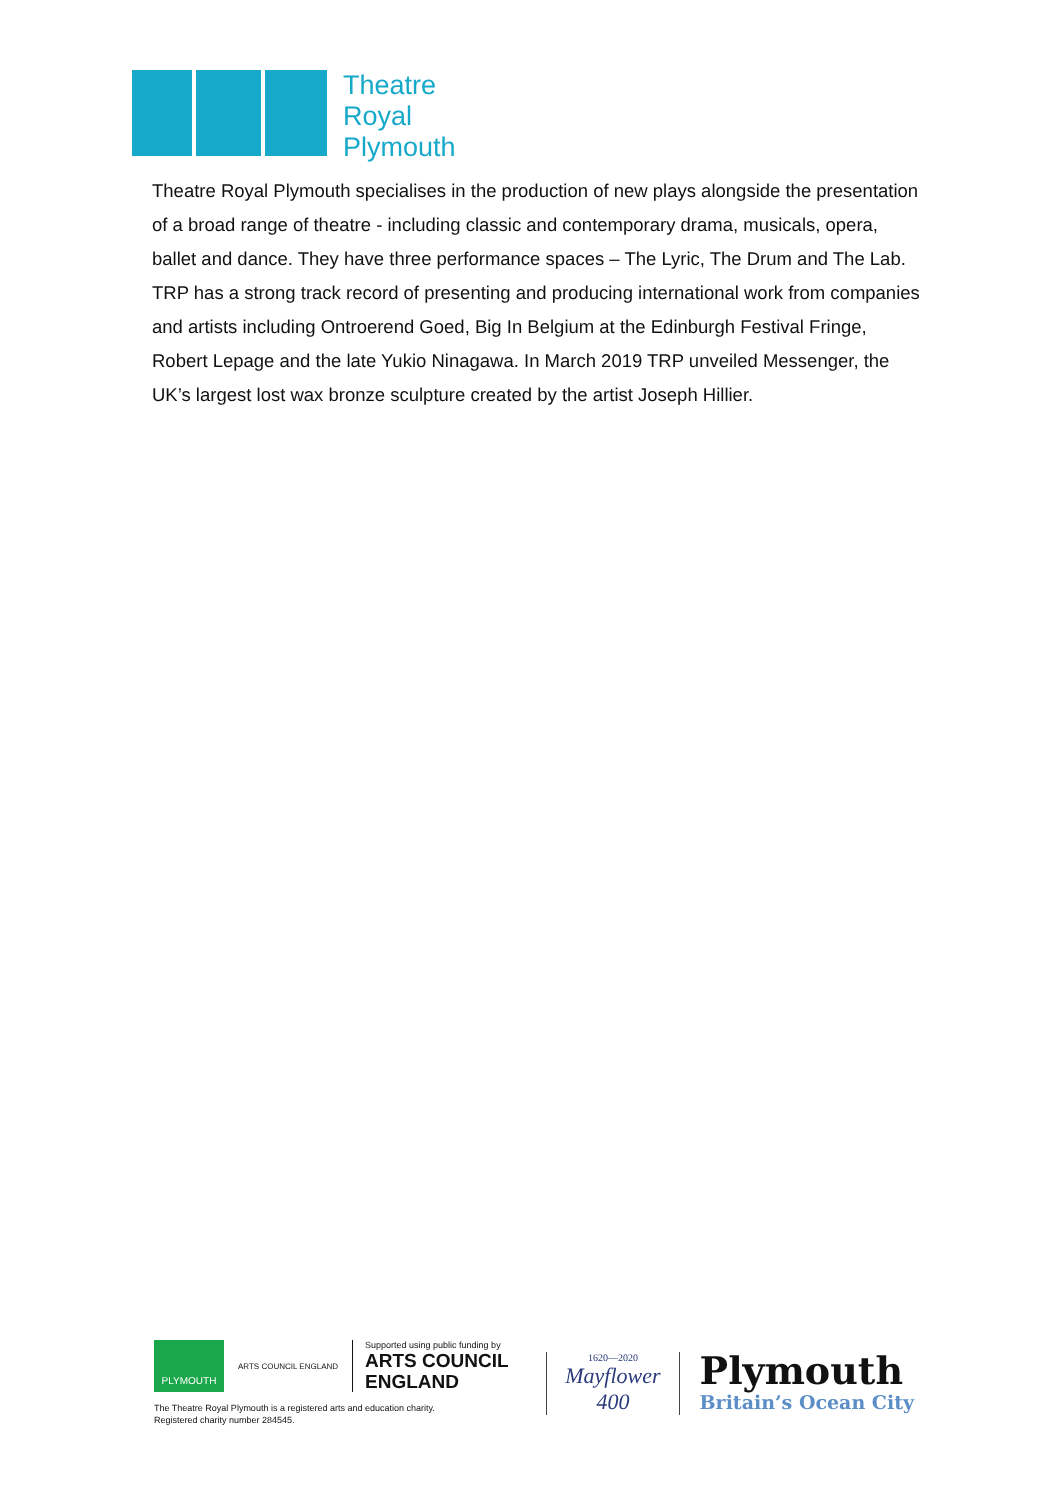Theatre
Royal
Plymouth
Theatre Royal Plymouth specialises in the production of new plays alongside the presentation of a broad range of theatre - including classic and contemporary drama, musicals, opera, ballet and dance. They have three performance spaces – The Lyric, The Drum and The Lab. TRP has a strong track record of presenting and producing international work from companies and artists including Ontroerend Goed, Big In Belgium at the Edinburgh Festival Fringe, Robert Lepage and the late Yukio Ninagawa. In March 2019 TRP unveiled Messenger, the UK’s largest lost wax bronze sculpture created by the artist Joseph Hillier.
PLYMOUTH
ARTS COUNCIL ENGLAND
Supported using public funding by
ARTS COUNCIL
ENGLAND
The Theatre Royal Plymouth is a registered arts and education charity.
Registered charity number 284545.
1620—2020
Mayflower
400
Plymouth
Britain’s Ocean City